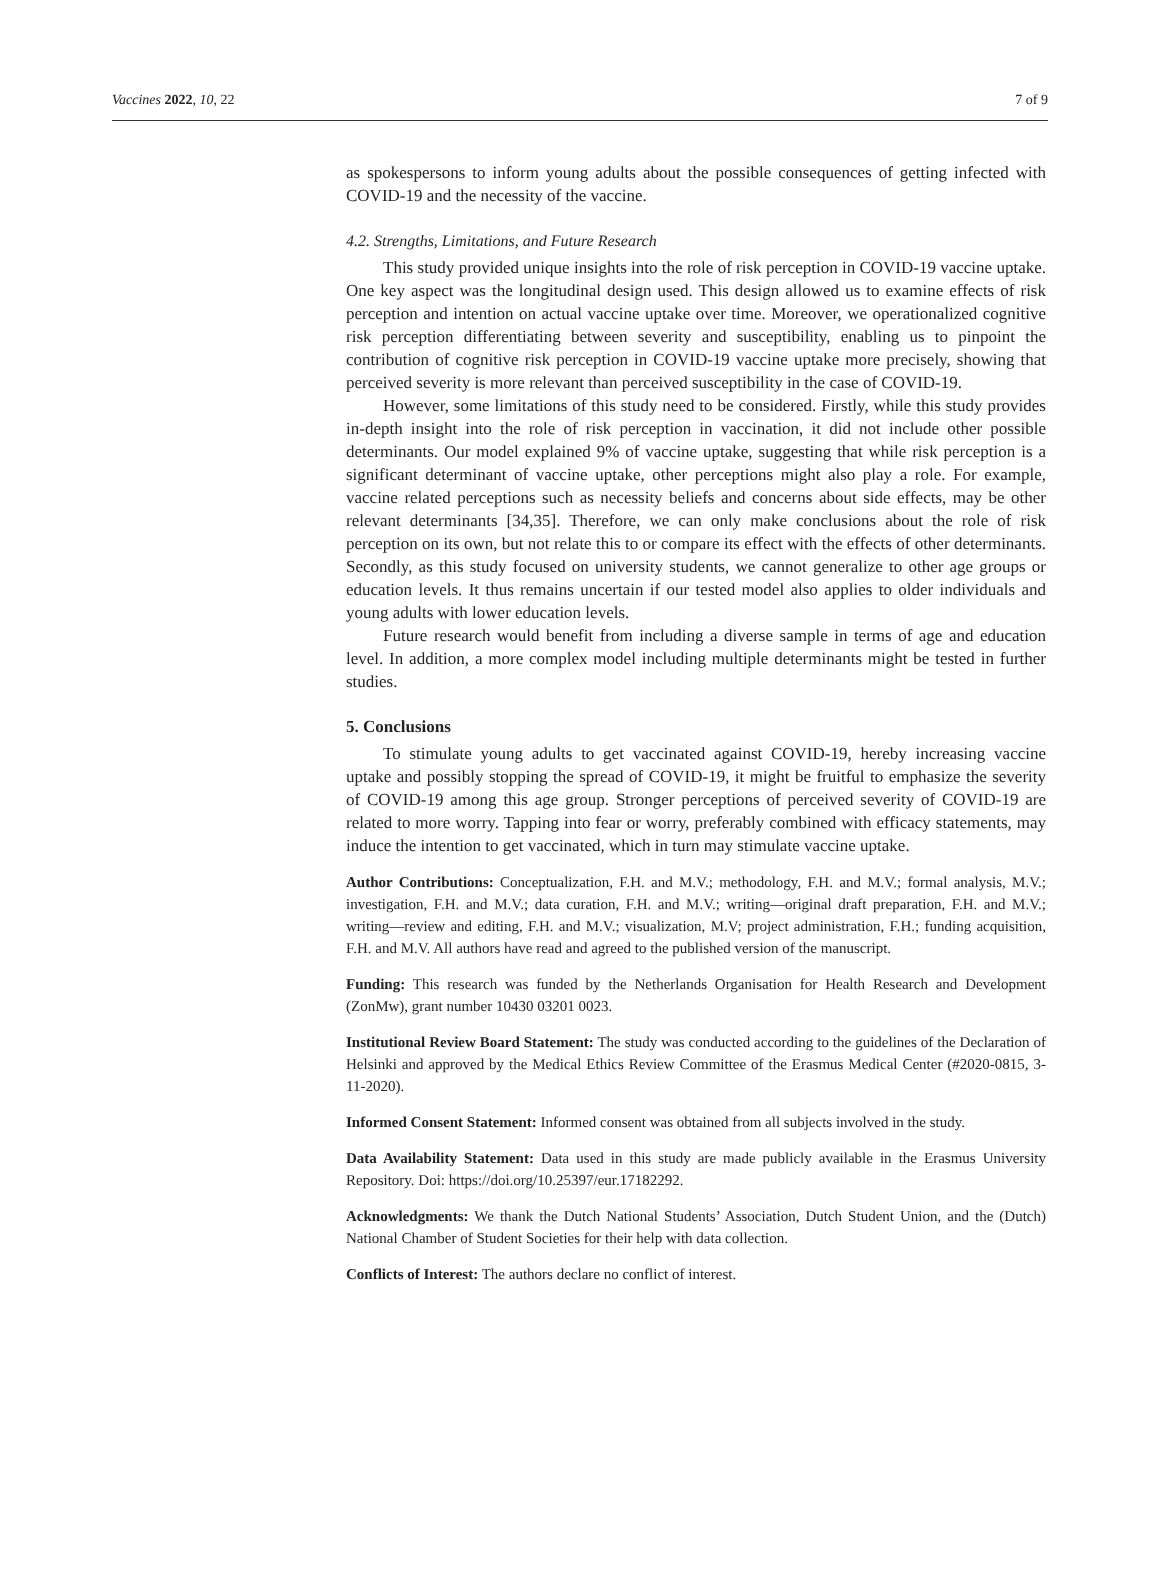Vaccines 2022, 10, 22 7 of 9
as spokespersons to inform young adults about the possible consequences of getting infected with COVID-19 and the necessity of the vaccine.
4.2. Strengths, Limitations, and Future Research
This study provided unique insights into the role of risk perception in COVID-19 vaccine uptake. One key aspect was the longitudinal design used. This design allowed us to examine effects of risk perception and intention on actual vaccine uptake over time. Moreover, we operationalized cognitive risk perception differentiating between severity and susceptibility, enabling us to pinpoint the contribution of cognitive risk perception in COVID-19 vaccine uptake more precisely, showing that perceived severity is more relevant than perceived susceptibility in the case of COVID-19.
However, some limitations of this study need to be considered. Firstly, while this study provides in-depth insight into the role of risk perception in vaccination, it did not include other possible determinants. Our model explained 9% of vaccine uptake, suggesting that while risk perception is a significant determinant of vaccine uptake, other perceptions might also play a role. For example, vaccine related perceptions such as necessity beliefs and concerns about side effects, may be other relevant determinants [34,35]. Therefore, we can only make conclusions about the role of risk perception on its own, but not relate this to or compare its effect with the effects of other determinants. Secondly, as this study focused on university students, we cannot generalize to other age groups or education levels. It thus remains uncertain if our tested model also applies to older individuals and young adults with lower education levels.
Future research would benefit from including a diverse sample in terms of age and education level. In addition, a more complex model including multiple determinants might be tested in further studies.
5. Conclusions
To stimulate young adults to get vaccinated against COVID-19, hereby increasing vaccine uptake and possibly stopping the spread of COVID-19, it might be fruitful to emphasize the severity of COVID-19 among this age group. Stronger perceptions of perceived severity of COVID-19 are related to more worry. Tapping into fear or worry, preferably combined with efficacy statements, may induce the intention to get vaccinated, which in turn may stimulate vaccine uptake.
Author Contributions: Conceptualization, F.H. and M.V.; methodology, F.H. and M.V.; formal analysis, M.V.; investigation, F.H. and M.V.; data curation, F.H. and M.V.; writing—original draft preparation, F.H. and M.V.; writing—review and editing, F.H. and M.V.; visualization, M.V; project administration, F.H.; funding acquisition, F.H. and M.V. All authors have read and agreed to the published version of the manuscript.
Funding: This research was funded by the Netherlands Organisation for Health Research and Development (ZonMw), grant number 10430 03201 0023.
Institutional Review Board Statement: The study was conducted according to the guidelines of the Declaration of Helsinki and approved by the Medical Ethics Review Committee of the Erasmus Medical Center (#2020-0815, 3-11-2020).
Informed Consent Statement: Informed consent was obtained from all subjects involved in the study.
Data Availability Statement: Data used in this study are made publicly available in the Erasmus University Repository. Doi: https://doi.org/10.25397/eur.17182292.
Acknowledgments: We thank the Dutch National Students’ Association, Dutch Student Union, and the (Dutch) National Chamber of Student Societies for their help with data collection.
Conflicts of Interest: The authors declare no conflict of interest.